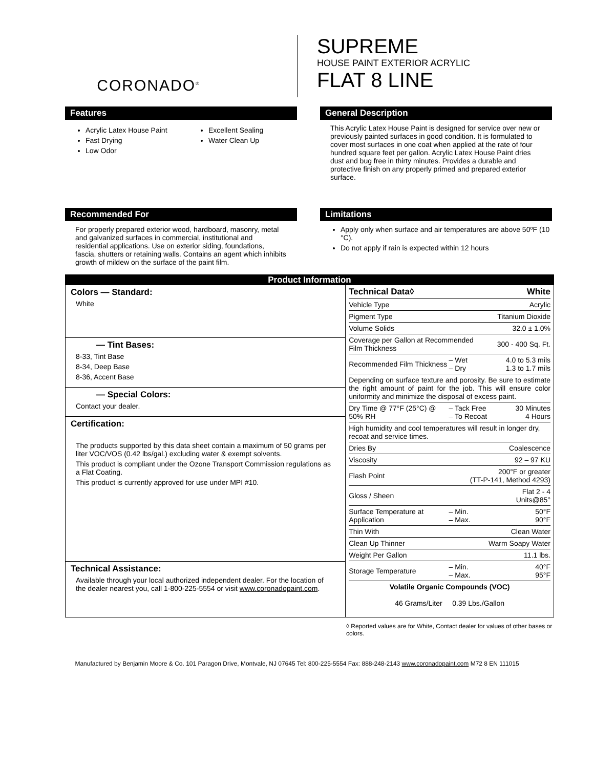CORONADO<sup>®</sup>
SUPREME
HOUSE PAINT EXTERIOR ACRYLIC
FLAT 8 LINE
Features
Acrylic Latex House Paint
Fast Drying
Low Odor
Excellent Sealing
Water Clean Up
General Description
This Acrylic Latex House Paint is designed for service over new or previously painted surfaces in good condition. It is formulated to cover most surfaces in one coat when applied at the rate of four hundred square feet per gallon. Acrylic Latex House Paint dries dust and bug free in thirty minutes. Provides a durable and protective finish on any properly primed and prepared exterior surface.
Recommended For
For properly prepared exterior wood, hardboard, masonry, metal and galvanized surfaces in commercial, institutional and residential applications. Use on exterior siding, foundations, fascia, shutters or retaining walls. Contains an agent which inhibits growth of mildew on the surface of the paint film.
Limitations
Apply only when surface and air temperatures are above 50ºF (10 °C).
Do not apply if rain is expected within 12 hours
Product Information
Colors — Standard:
White
— Tint Bases:
8-33, Tint Base
8-34, Deep Base
8-36, Accent Base
— Special Colors:
Contact your dealer.
Certification:
The products supported by this data sheet contain a maximum of 50 grams per liter VOC/VOS (0.42 lbs/gal.) excluding water & exempt solvents.
This product is compliant under the Ozone Transport Commission regulations as a Flat Coating.
This product is currently approved for use under MPI #10.
Technical Assistance:
Available through your local authorized independent dealer. For the location of the dealer nearest you, call 1-800-225-5554 or visit www.coronadopaint.com.
| Technical Data◊ | | White |
| Vehicle Type | | Acrylic |
| Pigment Type | | Titanium Dioxide |
| Volume Solids | | 32.0 ± 1.0% |
| Coverage per Gallon at Recommended Film Thickness | | 300 - 400 Sq. Ft. |
| Recommended Film Thickness | – Wet – Dry | 4.0 to 5.3 mils 1.3 to 1.7 mils |
| Depending on surface texture and porosity. Be sure to estimate the right amount of paint for the job. This will ensure color uniformity and minimize the disposal of excess paint. | | |
| Dry Time @ 77°F (25°C) @ 50% RH | – Tack Free – To Recoat | 30 Minutes 4 Hours |
| High humidity and cool temperatures will result in longer dry, recoat and service times. | | |
| Dries By | | Coalescence |
| Viscosity | | 92 – 97 KU |
| Flash Point | 200°F or greater (TT-P-141, Method 4293) | |
| Gloss / Sheen | | Flat 2 - 4 Units@85° |
| Surface Temperature at Application | – Min. – Max. | 50°F 90°F |
| Thin With | | Clean Water |
| Clean Up Thinner | | Warm Soapy Water |
| Weight Per Gallon | | 11.1 lbs. |
| Storage Temperature | – Min. – Max. | 40°F 95°F |
| Volatile Organic Compounds (VOC) 46 Grams/Liter 0.39 Lbs./Gallon | | |
◊ Reported values are for White, Contact dealer for values of other bases or colors.
Manufactured by Benjamin Moore & Co. 101 Paragon Drive, Montvale, NJ 07645 Tel: 800-225-5554 Fax: 888-248-2143 www.coronadopaint.com M72 8 EN 111015